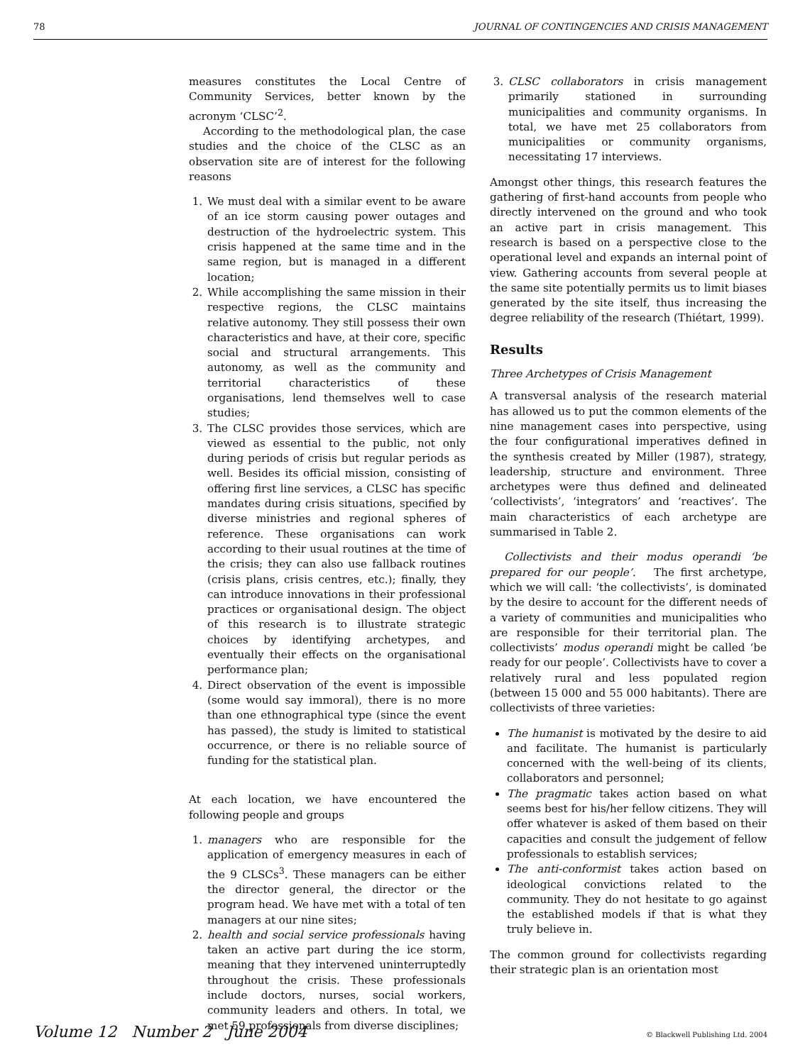78 JOURNAL OF CONTINGENCIES AND CRISIS MANAGEMENT
measures constitutes the Local Centre of Community Services, better known by the acronym ‘CLSC’<sup>2</sup>.
According to the methodological plan, the case studies and the choice of the CLSC as an observation site are of interest for the following reasons
1. We must deal with a similar event to be aware of an ice storm causing power outages and destruction of the hydroelectric system. This crisis happened at the same time and in the same region, but is managed in a different location;
2. While accomplishing the same mission in their respective regions, the CLSC maintains relative autonomy. They still possess their own characteristics and have, at their core, specific social and structural arrangements. This autonomy, as well as the community and territorial characteristics of these organisations, lend themselves well to case studies;
3. The CLSC provides those services, which are viewed as essential to the public, not only during periods of crisis but regular periods as well. Besides its official mission, consisting of offering first line services, a CLSC has specific mandates during crisis situations, specified by diverse ministries and regional spheres of reference. These organisations can work according to their usual routines at the time of the crisis; they can also use fallback routines (crisis plans, crisis centres, etc.); finally, they can introduce innovations in their professional practices or organisational design. The object of this research is to illustrate strategic choices by identifying archetypes, and eventually their effects on the organisational performance plan;
4. Direct observation of the event is impossible (some would say immoral), there is no more than one ethnographical type (since the event has passed), the study is limited to statistical occurrence, or there is no reliable source of funding for the statistical plan.
At each location, we have encountered the following people and groups
1. managers who are responsible for the application of emergency measures in each of the 9 CLSCs<sup>3</sup>. These managers can be either the director general, the director or the program head. We have met with a total of ten managers at our nine sites;
2. health and social service professionals having taken an active part during the ice storm, meaning that they intervened uninterruptedly throughout the crisis. These professionals include doctors, nurses, social workers, community leaders and others. In total, we met 59 professionals from diverse disciplines;
3. CLSC collaborators in crisis management primarily stationed in surrounding municipalities and community organisms. In total, we have met 25 collaborators from municipalities or community organisms, necessitating 17 interviews.
Amongst other things, this research features the gathering of first-hand accounts from people who directly intervened on the ground and who took an active part in crisis management. This research is based on a perspective close to the operational level and expands an internal point of view. Gathering accounts from several people at the same site potentially permits us to limit biases generated by the site itself, thus increasing the degree reliability of the research (Thiétart, 1999).
Results
Three Archetypes of Crisis Management
A transversal analysis of the research material has allowed us to put the common elements of the nine management cases into perspective, using the four configurational imperatives defined in the synthesis created by Miller (1987), strategy, leadership, structure and environment. Three archetypes were thus defined and delineated ‘collectivists’, ‘integrators’ and ‘reactives’. The main characteristics of each archetype are summarised in Table 2.
Collectivists and their modus operandi ‘be prepared for our people’. The first archetype, which we will call: ‘the collectivists’, is dominated by the desire to account for the different needs of a variety of communities and municipalities who are responsible for their territorial plan. The collectivists’ modus operandi might be called ‘be ready for our people’. Collectivists have to cover a relatively rural and less populated region (between 15 000 and 55 000 habitants). There are collectivists of three varieties:
The humanist is motivated by the desire to aid and facilitate. The humanist is particularly concerned with the well-being of its clients, collaborators and personnel;
The pragmatic takes action based on what seems best for his/her fellow citizens. They will offer whatever is asked of them based on their capacities and consult the judgement of fellow professionals to establish services;
The anti-conformist takes action based on ideological convictions related to the community. They do not hesitate to go against the established models if that is what they truly believe in.
The common ground for collectivists regarding their strategic plan is an orientation most
Volume 12 Number 2 June 2004 © Blackwell Publishing Ltd. 2004